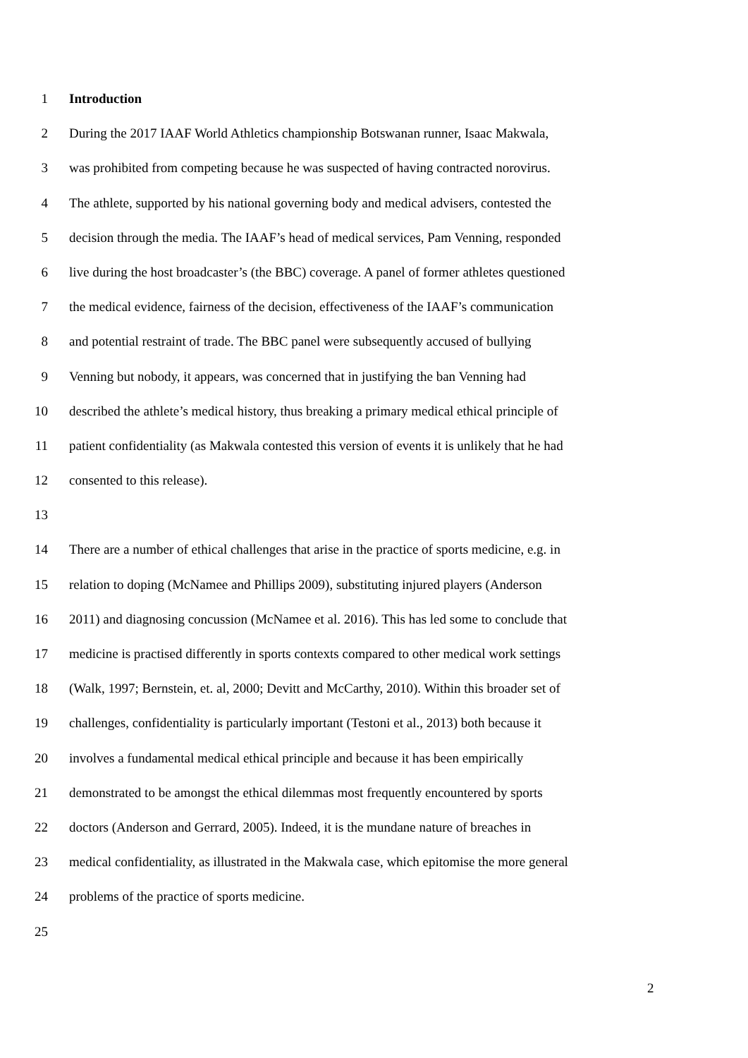1 Introduction
2 During the 2017 IAAF World Athletics championship Botswanan runner, Isaac Makwala,
3 was prohibited from competing because he was suspected of having contracted norovirus.
4 The athlete, supported by his national governing body and medical advisers, contested the
5 decision through the media. The IAAF’s head of medical services, Pam Venning, responded
6 live during the host broadcaster’s (the BBC) coverage. A panel of former athletes questioned
7 the medical evidence, fairness of the decision, effectiveness of the IAAF’s communication
8 and potential restraint of trade. The BBC panel were subsequently accused of bullying
9 Venning but nobody, it appears, was concerned that in justifying the ban Venning had
10 described the athlete’s medical history, thus breaking a primary medical ethical principle of
11 patient confidentiality (as Makwala contested this version of events it is unlikely that he had
12 consented to this release).
13
14 There are a number of ethical challenges that arise in the practice of sports medicine, e.g. in
15 relation to doping (McNamee and Phillips 2009), substituting injured players (Anderson
16 2011) and diagnosing concussion (McNamee et al. 2016). This has led some to conclude that
17 medicine is practised differently in sports contexts compared to other medical work settings
18 (Walk, 1997; Bernstein, et. al, 2000; Devitt and McCarthy, 2010). Within this broader set of
19 challenges, confidentiality is particularly important (Testoni et al., 2013) both because it
20 involves a fundamental medical ethical principle and because it has been empirically
21 demonstrated to be amongst the ethical dilemmas most frequently encountered by sports
22 doctors (Anderson and Gerrard, 2005). Indeed, it is the mundane nature of breaches in
23 medical confidentiality, as illustrated in the Makwala case, which epitomise the more general
24 problems of the practice of sports medicine.
25
2